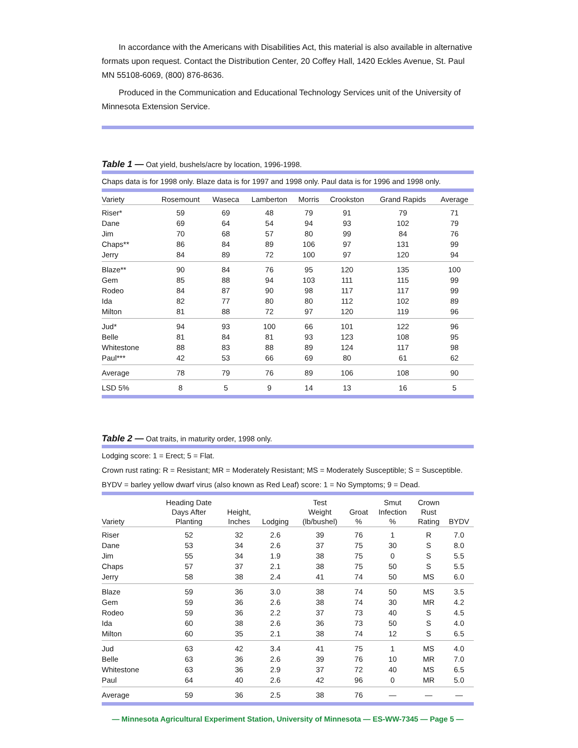In accordance with the Americans with Disabilities Act, this material is also available in alternative formats upon request. Contact the Distribution Center, 20 Coffey Hall, 1420 Eckles Avenue, St. Paul MN 55108-6069, (800) 876-8636.
Produced in the Communication and Educational Technology Services unit of the University of Minnesota Extension Service.
Table 1 — Oat yield, bushels/acre by location, 1996-1998.
Chaps data is for 1998 only. Blaze data is for 1997 and 1998 only. Paul data is for 1996 and 1998 only.
| Variety | Rosemount | Waseca | Lamberton | Morris | Crookston | Grand Rapids | Average |
| --- | --- | --- | --- | --- | --- | --- | --- |
| Riser* | 59 | 69 | 48 | 79 | 91 | 79 | 71 |
| Dane | 69 | 64 | 54 | 94 | 93 | 102 | 79 |
| Jim | 70 | 68 | 57 | 80 | 99 | 84 | 76 |
| Chaps** | 86 | 84 | 89 | 106 | 97 | 131 | 99 |
| Jerry | 84 | 89 | 72 | 100 | 97 | 120 | 94 |
| Blaze** | 90 | 84 | 76 | 95 | 120 | 135 | 100 |
| Gem | 85 | 88 | 94 | 103 | 111 | 115 | 99 |
| Rodeo | 84 | 87 | 90 | 98 | 117 | 117 | 99 |
| Ida | 82 | 77 | 80 | 80 | 112 | 102 | 89 |
| Milton | 81 | 88 | 72 | 97 | 120 | 119 | 96 |
| Jud* | 94 | 93 | 100 | 66 | 101 | 122 | 96 |
| Belle | 81 | 84 | 81 | 93 | 123 | 108 | 95 |
| Whitestone | 88 | 83 | 88 | 89 | 124 | 117 | 98 |
| Paul*** | 42 | 53 | 66 | 69 | 80 | 61 | 62 |
| Average | 78 | 79 | 76 | 89 | 106 | 108 | 90 |
| LSD 5% | 8 | 5 | 9 | 14 | 13 | 16 | 5 |
Table 2 — Oat traits, in maturity order, 1998 only.
Lodging score: 1 = Erect; 5 = Flat.
Crown rust rating: R = Resistant; MR = Moderately Resistant; MS = Moderately Susceptible; S = Susceptible.
BYDV = barley yellow dwarf virus (also known as Red Leaf) score: 1 = No Symptoms; 9 = Dead.
| Variety | Heading Date Days After Planting | Height, Inches | Lodging | Test Weight (lb/bushel) | Groat % | Smut Infection % | Crown Rust Rating | BYDV |
| --- | --- | --- | --- | --- | --- | --- | --- | --- |
| Riser | 52 | 32 | 2.6 | 39 | 76 | 1 | R | 7.0 |
| Dane | 53 | 34 | 2.6 | 37 | 75 | 30 | S | 8.0 |
| Jim | 55 | 34 | 1.9 | 38 | 75 | 0 | S | 5.5 |
| Chaps | 57 | 37 | 2.1 | 38 | 75 | 50 | S | 5.5 |
| Jerry | 58 | 38 | 2.4 | 41 | 74 | 50 | MS | 6.0 |
| Blaze | 59 | 36 | 3.0 | 38 | 74 | 50 | MS | 3.5 |
| Gem | 59 | 36 | 2.6 | 38 | 74 | 30 | MR | 4.2 |
| Rodeo | 59 | 36 | 2.2 | 37 | 73 | 40 | S | 4.5 |
| Ida | 60 | 38 | 2.6 | 36 | 73 | 50 | S | 4.0 |
| Milton | 60 | 35 | 2.1 | 38 | 74 | 12 | S | 6.5 |
| Jud | 63 | 42 | 3.4 | 41 | 75 | 1 | MS | 4.0 |
| Belle | 63 | 36 | 2.6 | 39 | 76 | 10 | MR | 7.0 |
| Whitestone | 63 | 36 | 2.9 | 37 | 72 | 40 | MS | 6.5 |
| Paul | 64 | 40 | 2.6 | 42 | 96 | 0 | MR | 5.0 |
| Average | 59 | 36 | 2.5 | 38 | 76 | — | — | — |
— Minnesota Agricultural Experiment Station, University of Minnesota — ES-WW-7345 — Page 5 —